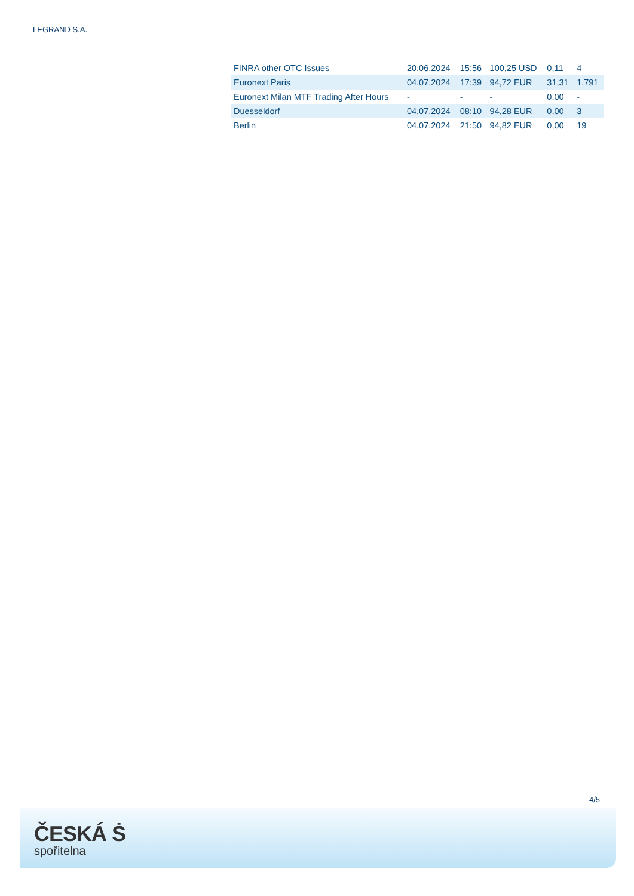LEGRAND S.A.
| FINRA other OTC Issues | 20.06.2024 | 15:56 | 100,25 USD | 0,11 | 4 |
| Euronext Paris | 04.07.2024 | 17:39 | 94,72 EUR | 31,31 | 1.791 |
| Euronext Milan MTF Trading After Hours | - | - | - | 0,00 | - |
| Duesseldorf | 04.07.2024 | 08:10 | 94,28 EUR | 0,00 | 3 |
| Berlin | 04.07.2024 | 21:50 | 94,82 EUR | 0,00 | 19 |
4/5
ČESKÁ Ṡ
spořitelna